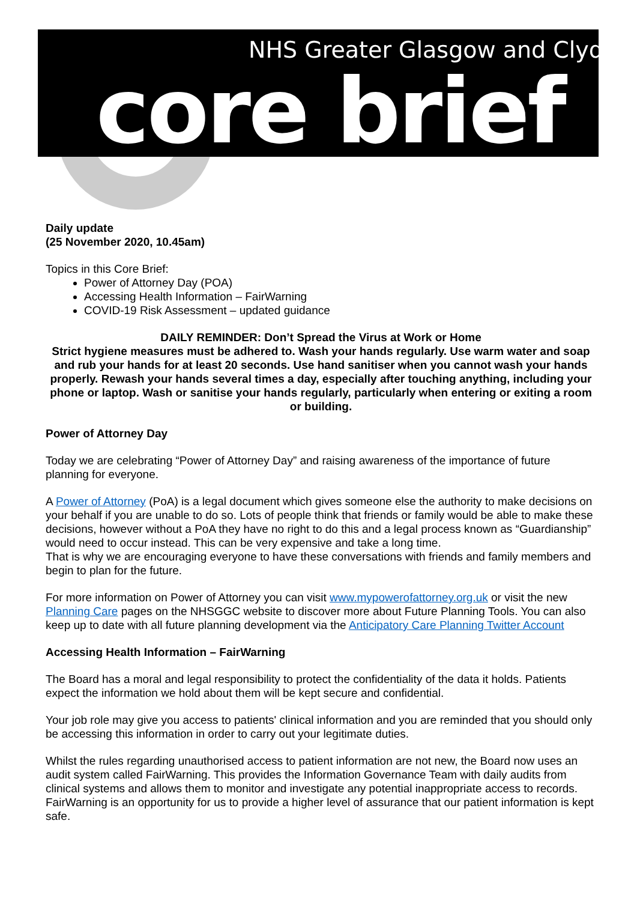NHS Greater Glasgow and Clyde
core brief
Daily update
(25 November 2020, 10.45am)
Topics in this Core Brief:
Power of Attorney Day (POA)
Accessing Health Information – FairWarning
COVID-19 Risk Assessment – updated guidance
DAILY REMINDER: Don’t Spread the Virus at Work or Home
Strict hygiene measures must be adhered to. Wash your hands regularly. Use warm water and soap and rub your hands for at least 20 seconds. Use hand sanitiser when you cannot wash your hands properly. Rewash your hands several times a day, especially after touching anything, including your phone or laptop. Wash or sanitise your hands regularly, particularly when entering or exiting a room or building.
Power of Attorney Day
Today we are celebrating “Power of Attorney Day” and raising awareness of the importance of future planning for everyone.
A Power of Attorney (PoA) is a legal document which gives someone else the authority to make decisions on your behalf if you are unable to do so. Lots of people think that friends or family would be able to make these decisions, however without a PoA they have no right to do this and a legal process known as “Guardianship” would need to occur instead. This can be very expensive and take a long time.
That is why we are encouraging everyone to have these conversations with friends and family members and begin to plan for the future.
For more information on Power of Attorney you can visit www.mypowerofattorney.org.uk or visit the new Planning Care pages on the NHSGGC website to discover more about Future Planning Tools. You can also keep up to date with all future planning development via the Anticipatory Care Planning Twitter Account
Accessing Health Information – FairWarning
The Board has a moral and legal responsibility to protect the confidentiality of the data it holds. Patients expect the information we hold about them will be kept secure and confidential.
Your job role may give you access to patients' clinical information and you are reminded that you should only be accessing this information in order to carry out your legitimate duties.
Whilst the rules regarding unauthorised access to patient information are not new, the Board now uses an audit system called FairWarning. This provides the Information Governance Team with daily audits from clinical systems and allows them to monitor and investigate any potential inappropriate access to records. FairWarning is an opportunity for us to provide a higher level of assurance that our patient information is kept safe.